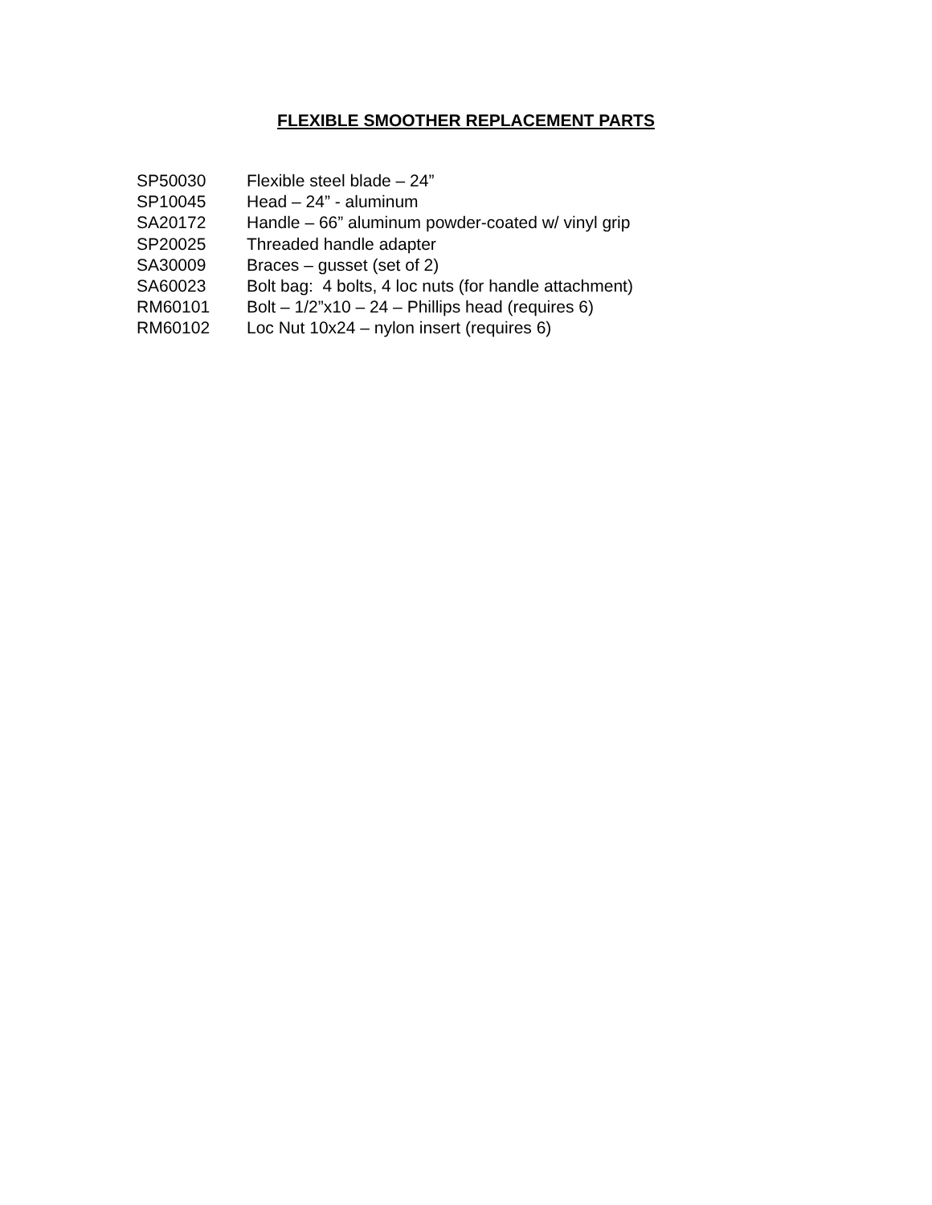FLEXIBLE SMOOTHER REPLACEMENT PARTS
| SP50030 | Flexible steel blade – 24” |
| SP10045 | Head – 24” - aluminum |
| SA20172 | Handle – 66” aluminum powder-coated w/ vinyl grip |
| SP20025 | Threaded handle adapter |
| SA30009 | Braces – gusset (set of 2) |
| SA60023 | Bolt bag: 4 bolts, 4 loc nuts (for handle attachment) |
| RM60101 | Bolt – 1/2”x10 – 24 – Phillips head (requires 6) |
| RM60102 | Loc Nut 10x24 – nylon insert (requires 6) |